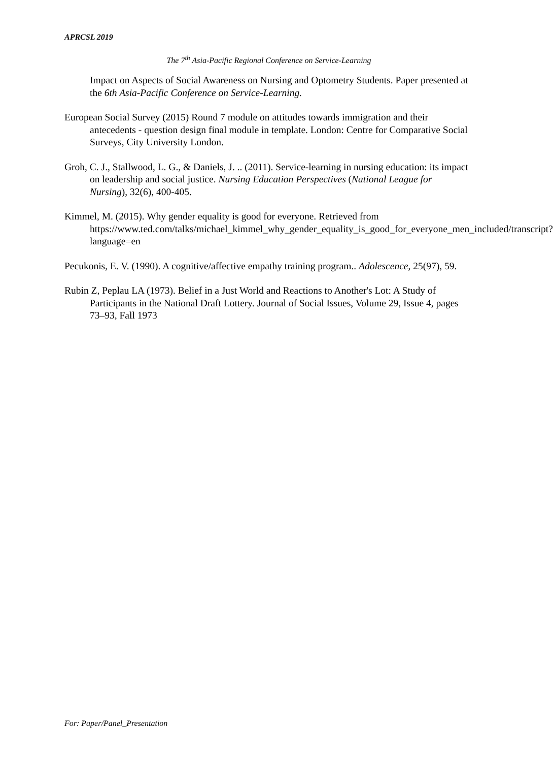APRCSL 2019
The 7<sup>th</sup> Asia-Pacific Regional Conference on Service-Learning
Impact on Aspects of Social Awareness on Nursing and Optometry Students. Paper presented at the 6th Asia-Pacific Conference on Service-Learning.
European Social Survey (2015) Round 7 module on attitudes towards immigration and their antecedents - question design final module in template. London: Centre for Comparative Social Surveys, City University London.
Groh, C. J., Stallwood, L. G., & Daniels, J. .. (2011). Service-learning in nursing education: its impact on leadership and social justice. Nursing Education Perspectives (National League for Nursing), 32(6), 400-405.
Kimmel, M. (2015). Why gender equality is good for everyone. Retrieved from https://www.ted.com/talks/michael_kimmel_why_gender_equality_is_good_for_everyone_men_included/transcript?language=en
Pecukonis, E. V. (1990). A cognitive/affective empathy training program.. Adolescence, 25(97), 59.
Rubin Z, Peplau LA (1973). Belief in a Just World and Reactions to Another's Lot: A Study of Participants in the National Draft Lottery. Journal of Social Issues, Volume 29, Issue 4, pages 73–93, Fall 1973
For: Paper/Panel_Presentation